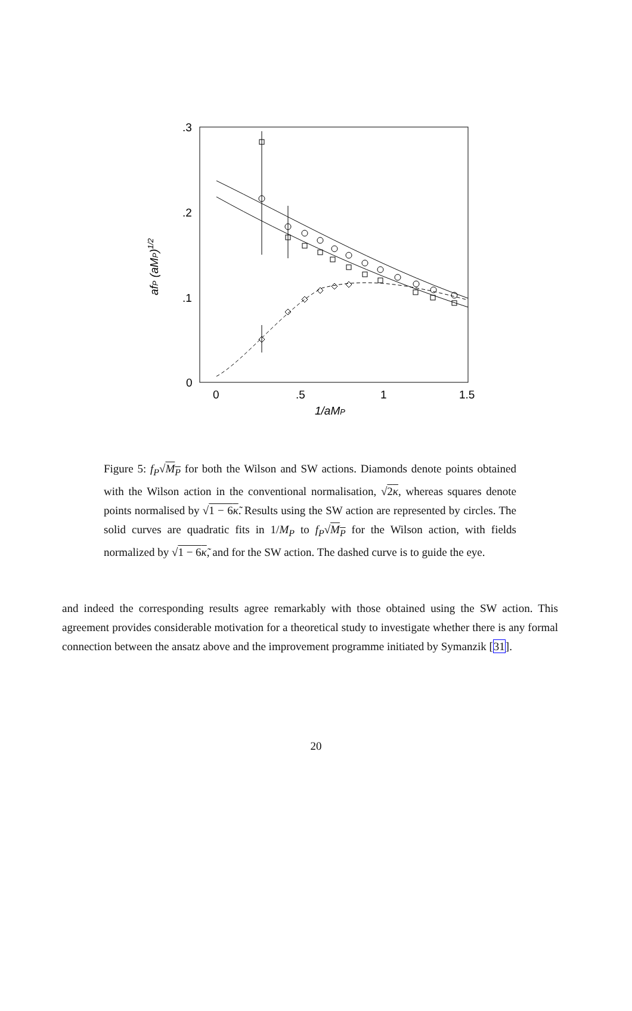.3
.2
.1
0
0
.5
1
1.5
1/aMP
afP (aMP)1/2
Figure 5: f<sub>P</sub>√M<sub>P</sub> for both the Wilson and SW actions. Diamonds denote points obtained with the Wilson action in the conventional normalisation, √2κ, whereas squares denote points normalised by √1 − 6κ̃. Results using the SW action are represented by circles. The solid curves are quadratic fits in 1/M<sub>P</sub> to f<sub>P</sub>√M<sub>P</sub> for the Wilson action, with fields normalized by √1 − 6κ̃, and for the SW action. The dashed curve is to guide the eye.
and indeed the corresponding results agree remarkably with those obtained using the SW action. This agreement provides considerable motivation for a theoretical study to investigate whether there is any formal connection between the ansatz above and the improvement programme initiated by Symanzik [31].
20